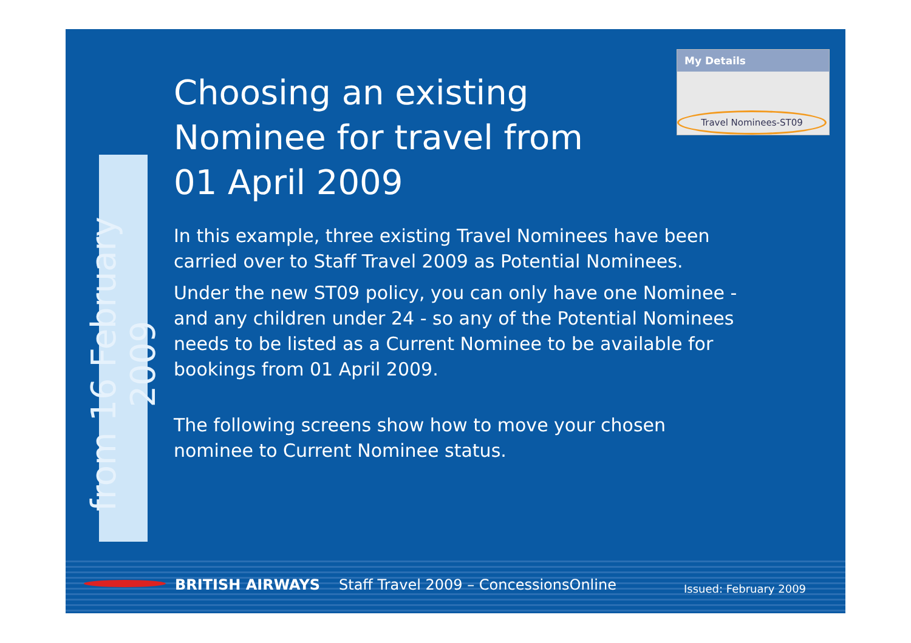from 16 February 2009
Choosing an existing Nominee for travel from 01 April 2009
In this example, three existing Travel Nominees have been carried over to Staff Travel 2009 as Potential Nominees.
Under the new ST09 policy, you can only have one Nominee - and any children under 24 - so any of the Potential Nominees needs to be listed as a Current Nominee to be available for bookings from 01 April 2009.
The following screens show how to move your chosen nominee to Current Nominee status.
My Details
Travel Nominees-ST09
BRITISH AIRWAYS Staff Travel 2009 – ConcessionsOnline Issued: February 2009